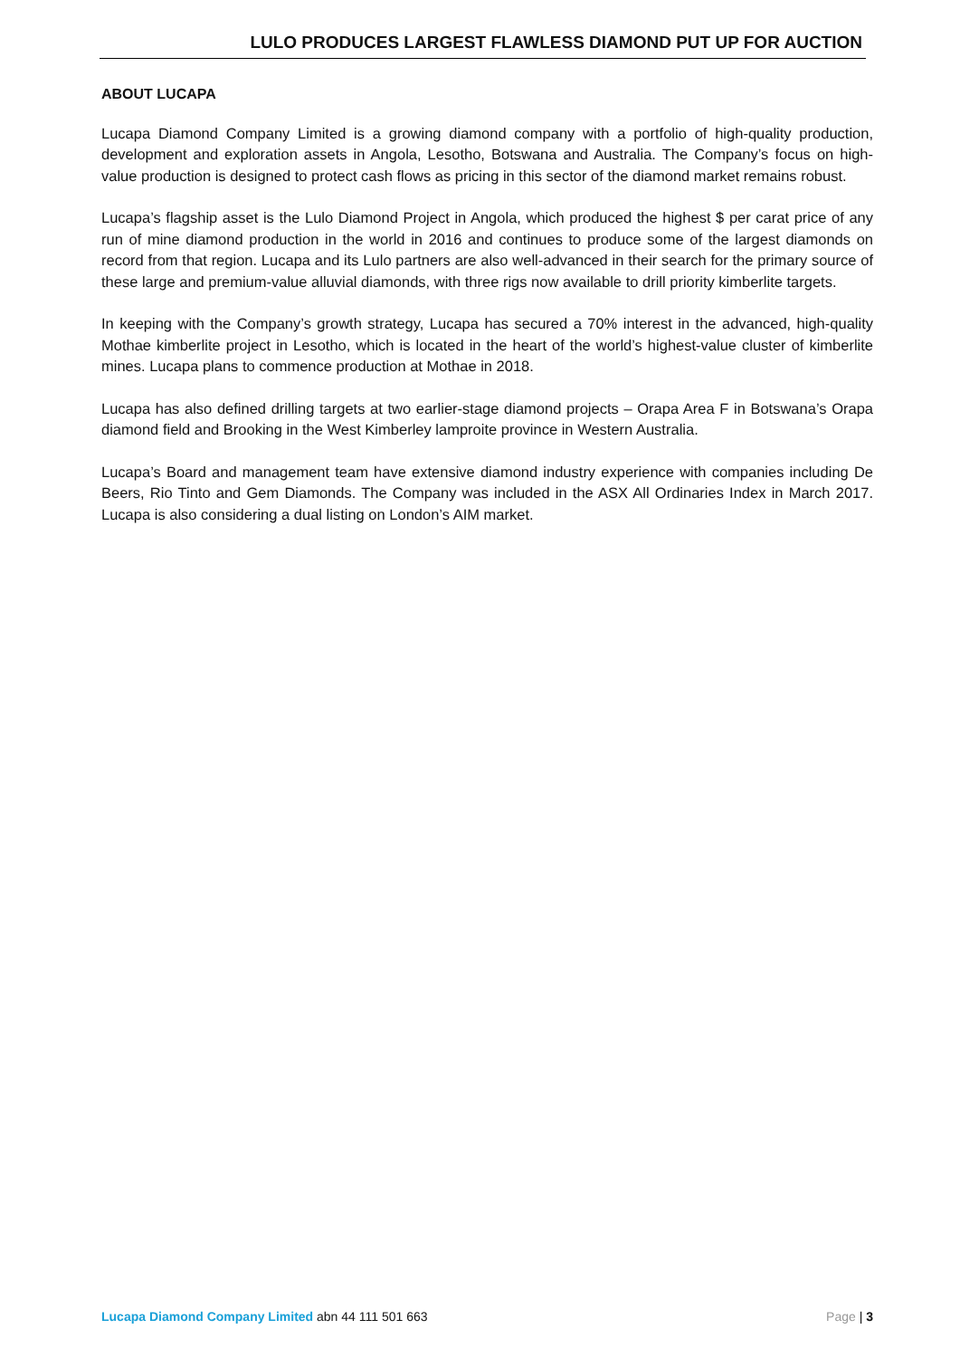LULO PRODUCES LARGEST FLAWLESS DIAMOND PUT UP FOR AUCTION
ABOUT LUCAPA
Lucapa Diamond Company Limited is a growing diamond company with a portfolio of high-quality production, development and exploration assets in Angola, Lesotho, Botswana and Australia. The Company’s focus on high-value production is designed to protect cash flows as pricing in this sector of the diamond market remains robust.
Lucapa’s flagship asset is the Lulo Diamond Project in Angola, which produced the highest $ per carat price of any run of mine diamond production in the world in 2016 and continues to produce some of the largest diamonds on record from that region. Lucapa and its Lulo partners are also well-advanced in their search for the primary source of these large and premium-value alluvial diamonds, with three rigs now available to drill priority kimberlite targets.
In keeping with the Company’s growth strategy, Lucapa has secured a 70% interest in the advanced, high-quality Mothae kimberlite project in Lesotho, which is located in the heart of the world’s highest-value cluster of kimberlite mines. Lucapa plans to commence production at Mothae in 2018.
Lucapa has also defined drilling targets at two earlier-stage diamond projects – Orapa Area F in Botswana’s Orapa diamond field and Brooking in the West Kimberley lamproite province in Western Australia.
Lucapa’s Board and management team have extensive diamond industry experience with companies including De Beers, Rio Tinto and Gem Diamonds. The Company was included in the ASX All Ordinaries Index in March 2017. Lucapa is also considering a dual listing on London’s AIM market.
Lucapa Diamond Company Limited abn 44 111 501 663 Page | 3